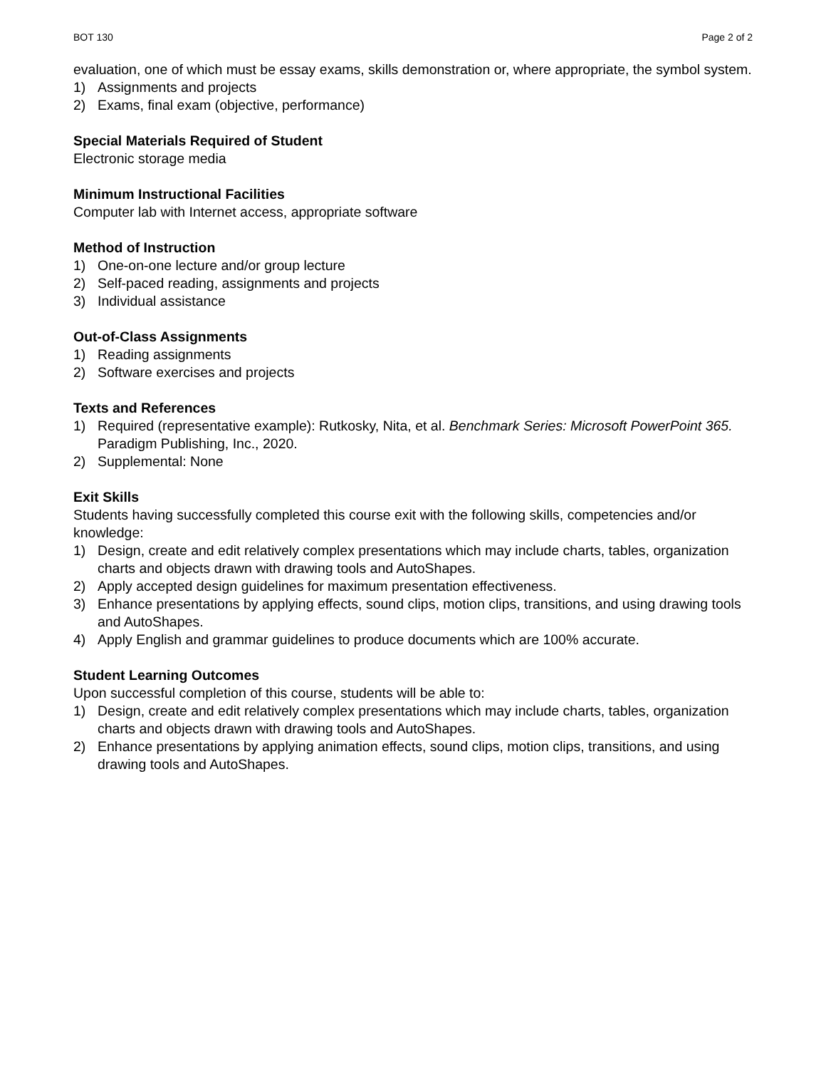BOT 130 Page 2 of 2
evaluation, one of which must be essay exams, skills demonstration or, where appropriate, the symbol system.
1) Assignments and projects
2) Exams, final exam (objective, performance)
Special Materials Required of Student
Electronic storage media
Minimum Instructional Facilities
Computer lab with Internet access, appropriate software
Method of Instruction
1) One-on-one lecture and/or group lecture
2) Self-paced reading, assignments and projects
3) Individual assistance
Out-of-Class Assignments
1) Reading assignments
2) Software exercises and projects
Texts and References
1) Required (representative example): Rutkosky, Nita, et al. Benchmark Series: Microsoft PowerPoint 365. Paradigm Publishing, Inc., 2020.
2) Supplemental: None
Exit Skills
Students having successfully completed this course exit with the following skills, competencies and/or knowledge:
1) Design, create and edit relatively complex presentations which may include charts, tables, organization charts and objects drawn with drawing tools and AutoShapes.
2) Apply accepted design guidelines for maximum presentation effectiveness.
3) Enhance presentations by applying effects, sound clips, motion clips, transitions, and using drawing tools and AutoShapes.
4) Apply English and grammar guidelines to produce documents which are 100% accurate.
Student Learning Outcomes
Upon successful completion of this course, students will be able to:
1) Design, create and edit relatively complex presentations which may include charts, tables, organization charts and objects drawn with drawing tools and AutoShapes.
2) Enhance presentations by applying animation effects, sound clips, motion clips, transitions, and using drawing tools and AutoShapes.